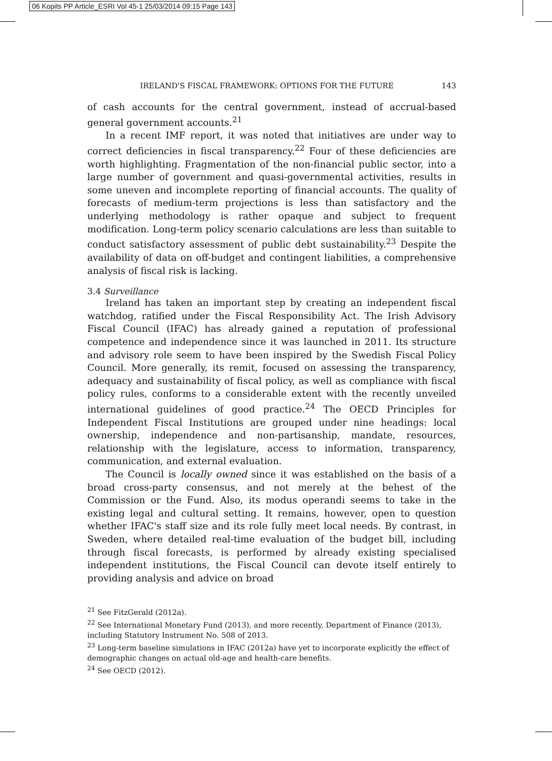06 Kopits PP Article_ESRI Vol 45-1 25/03/2014 09:15 Page 143
IRELAND'S FISCAL FRAMEWORK: OPTIONS FOR THE FUTURE 143
of cash accounts for the central government, instead of accrual-based general government accounts.<sup>21</sup>
In a recent IMF report, it was noted that initiatives are under way to correct deficiencies in fiscal transparency.<sup>22</sup> Four of these deficiencies are worth highlighting. Fragmentation of the non-financial public sector, into a large number of government and quasi-governmental activities, results in some uneven and incomplete reporting of financial accounts. The quality of forecasts of medium-term projections is less than satisfactory and the underlying methodology is rather opaque and subject to frequent modification. Long-term policy scenario calculations are less than suitable to conduct satisfactory assessment of public debt sustainability.<sup>23</sup> Despite the availability of data on off-budget and contingent liabilities, a comprehensive analysis of fiscal risk is lacking.
3.4 Surveillance
Ireland has taken an important step by creating an independent fiscal watchdog, ratified under the Fiscal Responsibility Act. The Irish Advisory Fiscal Council (IFAC) has already gained a reputation of professional competence and independence since it was launched in 2011. Its structure and advisory role seem to have been inspired by the Swedish Fiscal Policy Council. More generally, its remit, focused on assessing the transparency, adequacy and sustainability of fiscal policy, as well as compliance with fiscal policy rules, conforms to a considerable extent with the recently unveiled international guidelines of good practice.<sup>24</sup> The OECD Principles for Independent Fiscal Institutions are grouped under nine headings: local ownership, independence and non-partisanship, mandate, resources, relationship with the legislature, access to information, transparency, communication, and external evaluation.
The Council is locally owned since it was established on the basis of a broad cross-party consensus, and not merely at the behest of the Commission or the Fund. Also, its modus operandi seems to take in the existing legal and cultural setting. It remains, however, open to question whether IFAC's staff size and its role fully meet local needs. By contrast, in Sweden, where detailed real-time evaluation of the budget bill, including through fiscal forecasts, is performed by already existing specialised independent institutions, the Fiscal Council can devote itself entirely to providing analysis and advice on broad
<sup>21</sup> See FitzGerald (2012a).
<sup>22</sup> See International Monetary Fund (2013), and more recently, Department of Finance (2013), including Statutory Instrument No. 508 of 2013.
<sup>23</sup> Long-term baseline simulations in IFAC (2012a) have yet to incorporate explicitly the effect of demographic changes on actual old-age and health-care benefits.
<sup>24</sup> See OECD (2012).